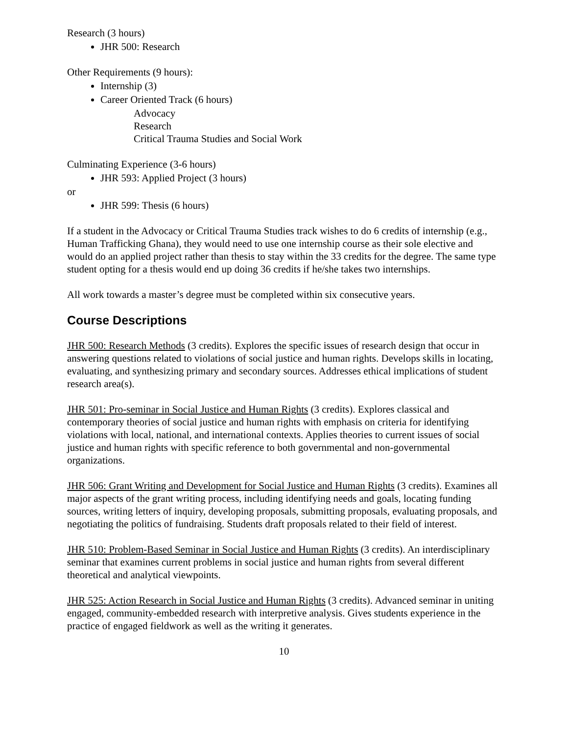Research (3 hours)
JHR 500: Research
Other Requirements (9 hours):
Internship (3)
Career Oriented Track (6 hours)
Advocacy
Research
Critical Trauma Studies and Social Work
Culminating Experience (3-6 hours)
JHR 593: Applied Project (3 hours)
or
JHR 599: Thesis (6 hours)
If a student in the Advocacy or Critical Trauma Studies track wishes to do 6 credits of internship (e.g., Human Trafficking Ghana), they would need to use one internship course as their sole elective and would do an applied project rather than thesis to stay within the 33 credits for the degree. The same type student opting for a thesis would end up doing 36 credits if he/she takes two internships.
All work towards a master’s degree must be completed within six consecutive years.
Course Descriptions
JHR 500: Research Methods (3 credits). Explores the specific issues of research design that occur in answering questions related to violations of social justice and human rights. Develops skills in locating, evaluating, and synthesizing primary and secondary sources. Addresses ethical implications of student research area(s).
JHR 501: Pro-seminar in Social Justice and Human Rights (3 credits). Explores classical and contemporary theories of social justice and human rights with emphasis on criteria for identifying violations with local, national, and international contexts. Applies theories to current issues of social justice and human rights with specific reference to both governmental and non-governmental organizations.
JHR 506: Grant Writing and Development for Social Justice and Human Rights (3 credits). Examines all major aspects of the grant writing process, including identifying needs and goals, locating funding sources, writing letters of inquiry, developing proposals, submitting proposals, evaluating proposals, and negotiating the politics of fundraising. Students draft proposals related to their field of interest.
JHR 510: Problem-Based Seminar in Social Justice and Human Rights (3 credits). An interdisciplinary seminar that examines current problems in social justice and human rights from several different theoretical and analytical viewpoints.
JHR 525: Action Research in Social Justice and Human Rights (3 credits). Advanced seminar in uniting engaged, community-embedded research with interpretive analysis. Gives students experience in the practice of engaged fieldwork as well as the writing it generates.
10